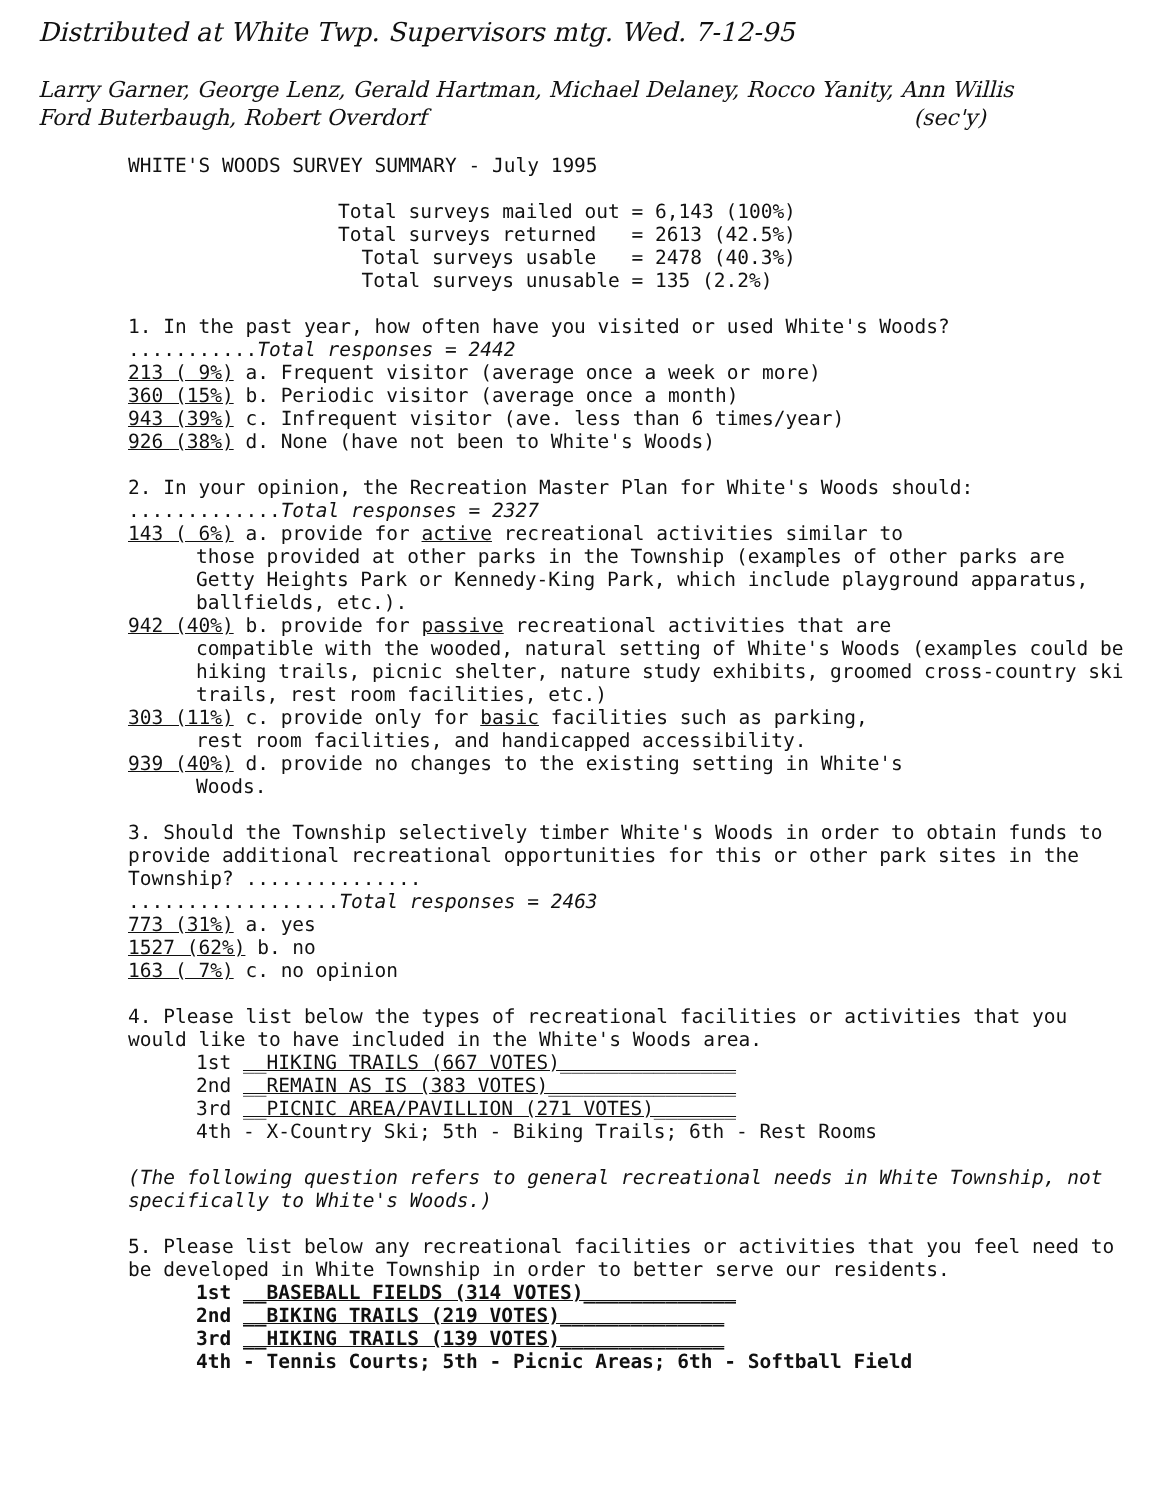Distributed at White Twp. Supervisors mtg. Wed. 7-12-95
Larry Garner, George Lenz, Gerald Hartman, Michael Delaney, Rocco Yanity, Ann Willis
Ford Buterbaugh, Robert Overdorf (sec'y)
WHITE'S WOODS SURVEY SUMMARY - July 1995
Total surveys mailed out = 6,143 (100%)
Total surveys returned = 2613 (42.5%)
Total surveys usable = 2478 (40.3%)
Total surveys unusable = 135 (2.2%)
1. In the past year, how often have you visited or used White's Woods? ...........Total responses = 2442
213 ( 9%) a. Frequent visitor (average once a week or more)
360 (15%) b. Periodic visitor (average once a month)
943 (39%) c. Infrequent visitor (ave. less than 6 times/year)
926 (38%) d. None (have not been to White's Woods)
2. In your opinion, the Recreation Master Plan for White's Woods should: .............Total responses = 2327
143 ( 6%) a. provide for active recreational activities similar to
those provided at other parks in the Township (examples of other parks are Getty Heights Park or Kennedy-King Park, which include playground apparatus, ballfields, etc.).
942 (40%) b. provide for passive recreational activities that are
compatible with the wooded, natural setting of White's Woods (examples could be hiking trails, picnic shelter, nature study exhibits, groomed cross-country ski trails, rest room facilities, etc.)
303 (11%) c. provide only for basic facilities such as parking,
rest room facilities, and handicapped accessibility.
939 (40%) d. provide no changes to the existing setting in White's
Woods.
3. Should the Township selectively timber White's Woods in order to obtain funds to provide additional recreational opportunities for this or other park sites in the Township? ...............
..................Total responses = 2463
773 (31%) a. yes
1527 (62%) b. no
163 ( 7%) c. no opinion
4. Please list below the types of recreational facilities or activities that you would like to have included in the White's Woods area.
1st __HIKING TRAILS (667 VOTES)_______________
2nd __REMAIN AS IS (383 VOTES)________________
3rd __PICNIC AREA/PAVILLION (271 VOTES)_______
4th - X-Country Ski; 5th - Biking Trails; 6th - Rest Rooms
(The following question refers to general recreational needs in White Township, not specifically to White's Woods.)
5. Please list below any recreational facilities or activities that you feel need to be developed in White Township in order to better serve our residents.
1st __BASEBALL FIELDS (314 VOTES)_____________
2nd __BIKING TRAILS (219 VOTES)______________
3rd __HIKING TRAILS (139 VOTES)______________
4th - Tennis Courts; 5th - Picnic Areas; 6th - Softball Field